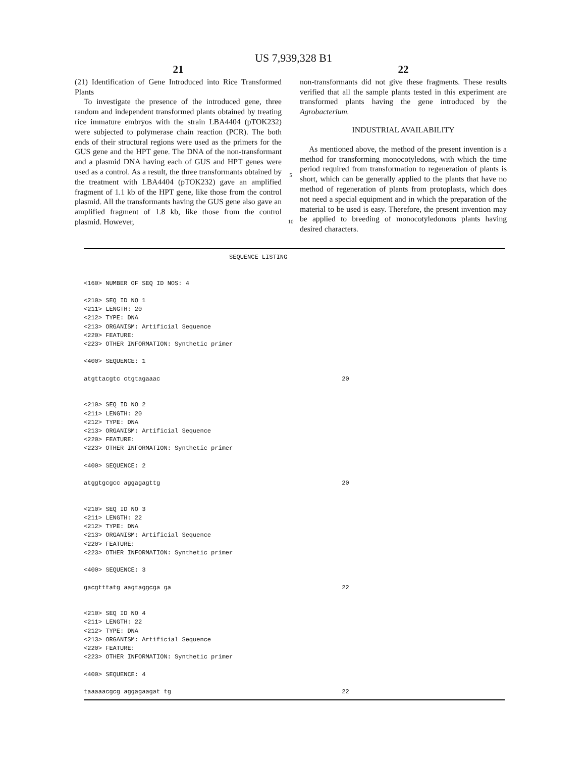US 7,939,328 B1
21
(21) Identification of Gene Introduced into Rice Transformed Plants
To investigate the presence of the introduced gene, three random and independent transformed plants obtained by treating rice immature embryos with the strain LBA4404 (pTOK232) were subjected to polymerase chain reaction (PCR). The both ends of their structural regions were used as the primers for the GUS gene and the HPT gene. The DNA of the non-transformant and a plasmid DNA having each of GUS and HPT genes were used as a control. As a result, the three transformants obtained by the treatment with LBA4404 (pTOK232) gave an amplified fragment of 1.1 kb of the HPT gene, like those from the control plasmid. All the transformants having the GUS gene also gave an amplified fragment of 1.8 kb, like those from the control plasmid. However,
5
10
22
non-transformants did not give these fragments. These results verified that all the sample plants tested in this experiment are transformed plants having the gene introduced by the Agrobacterium.
INDUSTRIAL AVAILABILITY
As mentioned above, the method of the present invention is a method for transforming monocotyledons, with which the time period required from transformation to regeneration of plants is short, which can be generally applied to the plants that have no method of regeneration of plants from protoplasts, which does not need a special equipment and in which the preparation of the material to be used is easy. Therefore, the present invention may be applied to breeding of monocotyledonous plants having desired characters.
SEQUENCE LISTING <160> NUMBER OF SEQ ID NOS: 4 <210> SEQ ID NO 1 <211> LENGTH: 20 <212> TYPE: DNA <213> ORGANISM: Artificial Sequence <220> FEATURE: <223> OTHER INFORMATION: Synthetic primer <400> SEQUENCE: 1 atgttacgtc ctgtagaaac 20 <210> SEQ ID NO 2 <211> LENGTH: 20 <212> TYPE: DNA <213> ORGANISM: Artificial Sequence <220> FEATURE: <223> OTHER INFORMATION: Synthetic primer <400> SEQUENCE: 2 atggtgcgcc aggagagttg 20 <210> SEQ ID NO 3 <211> LENGTH: 22 <212> TYPE: DNA <213> ORGANISM: Artificial Sequence <220> FEATURE: <223> OTHER INFORMATION: Synthetic primer <400> SEQUENCE: 3 gacgtttatg aagtaggcga ga 22 <210> SEQ ID NO 4 <211> LENGTH: 22 <212> TYPE: DNA <213> ORGANISM: Artificial Sequence <220> FEATURE: <223> OTHER INFORMATION: Synthetic primer <400> SEQUENCE: 4 taaaaacgcg aggagaagat tg 22